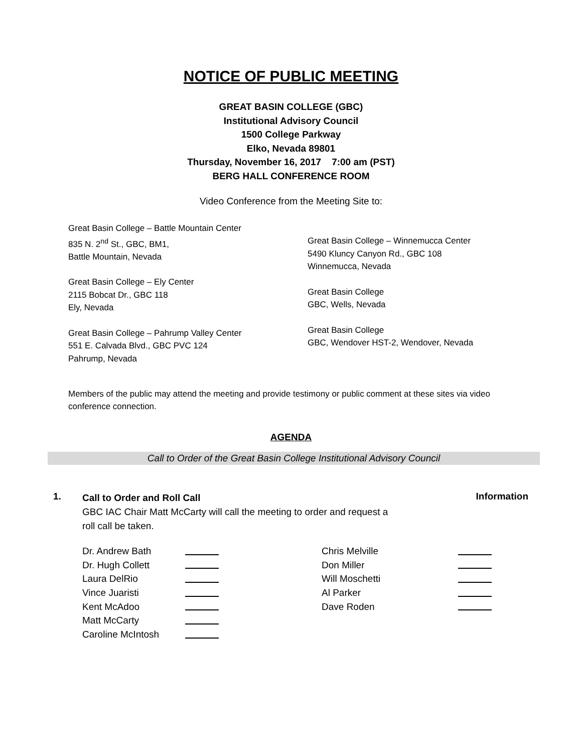NOTICE OF PUBLIC MEETING
GREAT BASIN COLLEGE (GBC)
Institutional Advisory Council
1500 College Parkway
Elko, Nevada 89801
Thursday, November 16, 2017 7:00 am (PST)
BERG HALL CONFERENCE ROOM
Video Conference from the Meeting Site to:
Great Basin College – Battle Mountain Center
835 N. 2<sup>nd</sup> St., GBC, BM1,
Battle Mountain, Nevada
Great Basin College – Ely Center
2115 Bobcat Dr., GBC 118
Ely, Nevada
Great Basin College – Pahrump Valley Center
551 E. Calvada Blvd., GBC PVC 124
Pahrump, Nevada
Great Basin College – Winnemucca Center
5490 Kluncy Canyon Rd., GBC 108
Winnemucca, Nevada
Great Basin College
GBC, Wells, Nevada
Great Basin College
GBC, Wendover HST-2, Wendover, Nevada
Members of the public may attend the meeting and provide testimony or public comment at these sites via video conference connection.
AGENDA
Call to Order of the Great Basin College Institutional Advisory Council
1.
Call to Order and Roll Call
GBC IAC Chair Matt McCarty will call the meeting to order and request a
roll call be taken.
Information
| Dr. Andrew Bath | | Chris Melville | |
| Dr. Hugh Collett | | Don Miller | |
| Laura DelRio | | Will Moschetti | |
| Vince Juaristi | | Al Parker | |
| Kent McAdoo | | Dave Roden | |
| Matt McCarty | | | |
| Caroline McIntosh | | | |